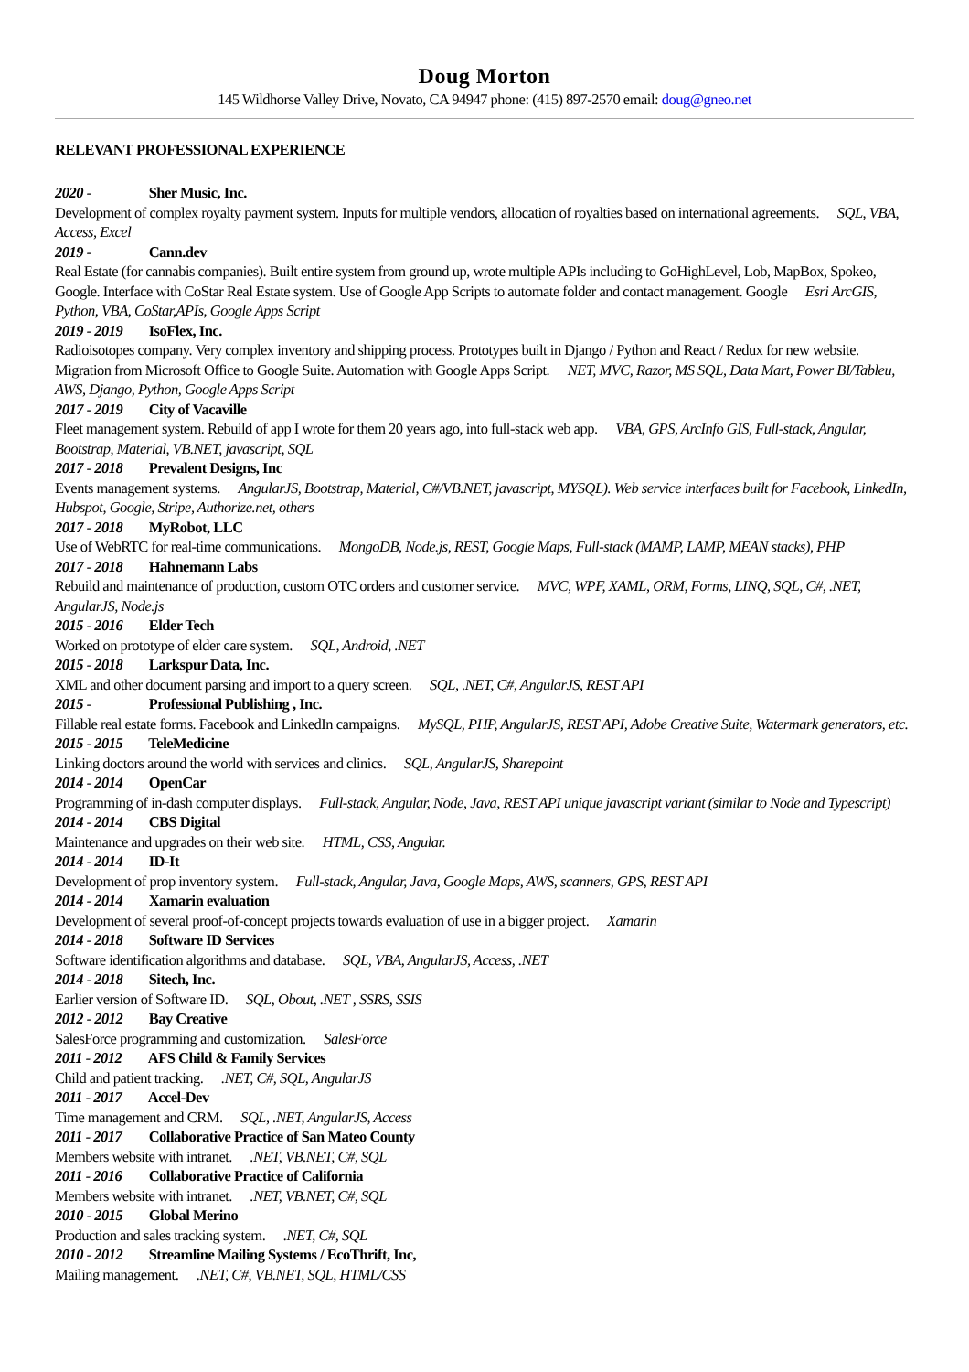Doug Morton
145 Wildhorse Valley Drive, Novato, CA 94947 phone: (415) 897-2570 email: doug@gneo.net
RELEVANT PROFESSIONAL EXPERIENCE
2020 - Sher Music, Inc.
Development of complex royalty payment system. Inputs for multiple vendors, allocation of royalties based on international agreements. SQL, VBA, Access, Excel
2019 - Cann.dev
Real Estate (for cannabis companies). Built entire system from ground up, wrote multiple APIs including to GoHighLevel, Lob, MapBox, Spokeo, Google. Interface with CoStar Real Estate system. Use of Google App Scripts to automate folder and contact management. Google Esri ArcGIS, Python, VBA, CoStar,APIs, Google Apps Script
2019 - 2019 IsoFlex, Inc.
Radioisotopes company. Very complex inventory and shipping process. Prototypes built in Django / Python and React / Redux for new website. Migration from Microsoft Office to Google Suite. Automation with Google Apps Script. NET, MVC, Razor, MS SQL, Data Mart, Power BI/Tableu, AWS, Django, Python, Google Apps Script
2017 - 2019 City of Vacaville
Fleet management system. Rebuild of app I wrote for them 20 years ago, into full-stack web app. VBA, GPS, ArcInfo GIS, Full-stack, Angular, Bootstrap, Material, VB.NET, javascript, SQL
2017 - 2018 Prevalent Designs, Inc
Events management systems. AngularJS, Bootstrap, Material, C#/VB.NET, javascript, MYSQL). Web service interfaces built for Facebook, LinkedIn, Hubspot, Google, Stripe, Authorize.net, others
2017 - 2018 MyRobot, LLC
Use of WebRTC for real-time communications. MongoDB, Node.js, REST, Google Maps, Full-stack (MAMP, LAMP, MEAN stacks), PHP
2017 - 2018 Hahnemann Labs
Rebuild and maintenance of production, custom OTC orders and customer service. MVC, WPF, XAML, ORM, Forms, LINQ, SQL, C#, .NET, AngularJS, Node.js
2015 - 2016 Elder Tech
Worked on prototype of elder care system. SQL, Android, .NET
2015 - 2018 Larkspur Data, Inc.
XML and other document parsing and import to a query screen. SQL, .NET, C#, AngularJS, REST API
2015 - Professional Publishing , Inc.
Fillable real estate forms. Facebook and LinkedIn campaigns. MySQL, PHP, AngularJS, REST API, Adobe Creative Suite, Watermark generators, etc.
2015 - 2015 TeleMedicine
Linking doctors around the world with services and clinics. SQL, AngularJS, Sharepoint
2014 - 2014 OpenCar
Programming of in-dash computer displays. Full-stack, Angular, Node, Java, REST API unique javascript variant (similar to Node and Typescript)
2014 - 2014 CBS Digital
Maintenance and upgrades on their web site. HTML, CSS, Angular.
2014 - 2014 ID-It
Development of prop inventory system. Full-stack, Angular, Java, Google Maps, AWS, scanners, GPS, REST API
2014 - 2014 Xamarin evaluation
Development of several proof-of-concept projects towards evaluation of use in a bigger project. Xamarin
2014 - 2018 Software ID Services
Software identification algorithms and database. SQL, VBA, AngularJS, Access, .NET
2014 - 2018 Sitech, Inc.
Earlier version of Software ID. SQL, Obout, .NET , SSRS, SSIS
2012 - 2012 Bay Creative
SalesForce programming and customization. SalesForce
2011 - 2012 AFS Child & Family Services
Child and patient tracking. .NET, C#, SQL, AngularJS
2011 - 2017 Accel-Dev
Time management and CRM. SQL, .NET, AngularJS, Access
2011 - 2017 Collaborative Practice of San Mateo County
Members website with intranet. .NET, VB.NET, C#, SQL
2011 - 2016 Collaborative Practice of California
Members website with intranet. .NET, VB.NET, C#, SQL
2010 - 2015 Global Merino
Production and sales tracking system. .NET, C#, SQL
2010 - 2012 Streamline Mailing Systems / EcoThrift, Inc,
Mailing management. .NET, C#, VB.NET, SQL, HTML/CSS